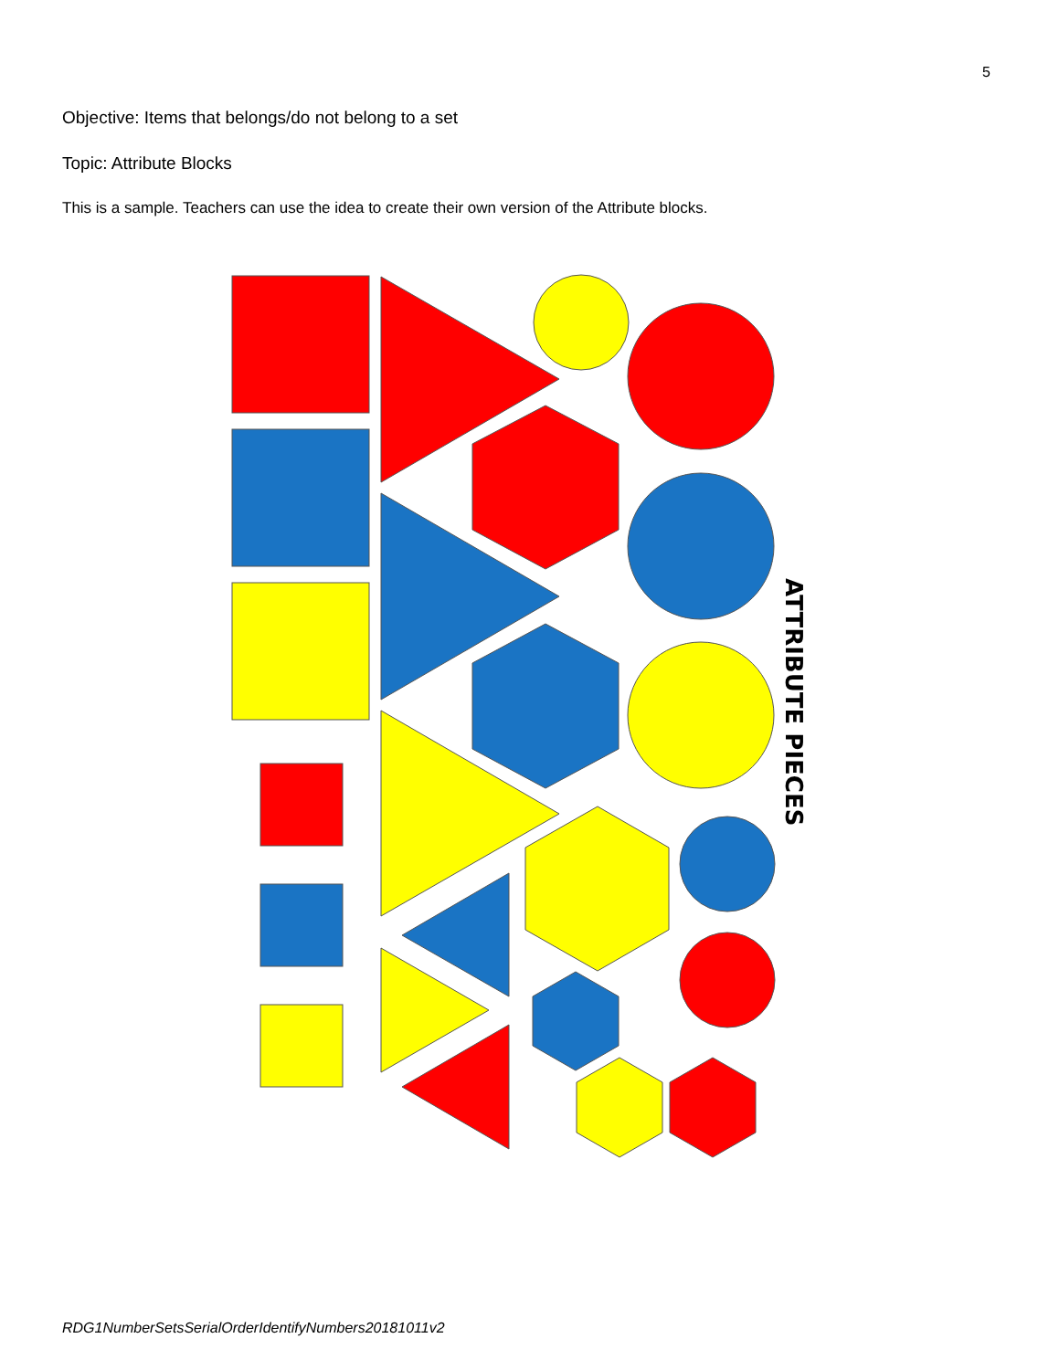5
Objective: Items that belongs/do not belong to a set
Topic: Attribute Blocks
This is a sample. Teachers can use the idea to create their own version of the Attribute blocks.
ATTRIBUTE PIECES
RDG1NumberSetsSerialOrderIdentifyNumbers20181011v2